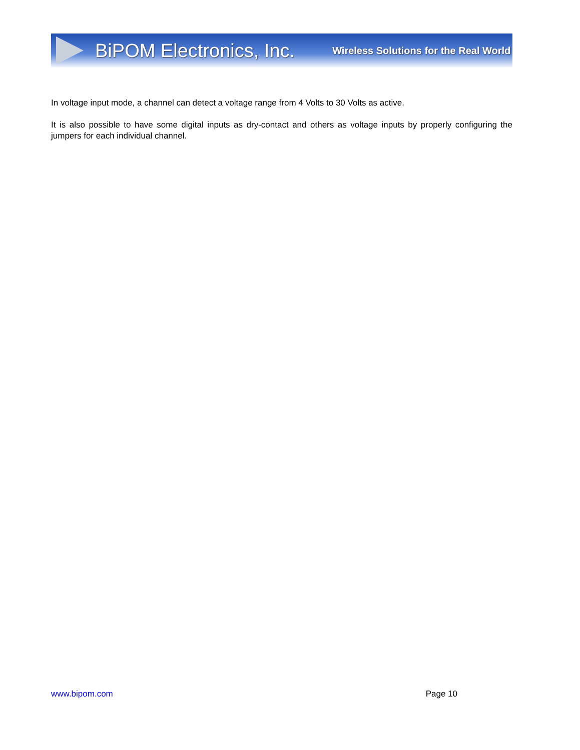BiPOM Electronics, Inc. Wireless Solutions for the Real World
In voltage input mode, a channel can detect a voltage range from 4 Volts to 30 Volts as active.
It is also possible to have some digital inputs as dry-contact and others as voltage inputs by properly configuring the jumpers for each individual channel.
www.bipom.com Page 10